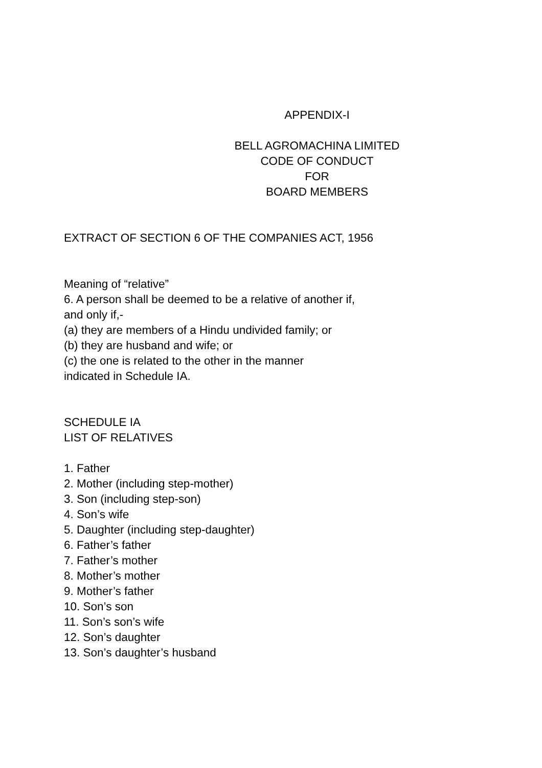APPENDIX-I
BELL AGROMACHINA LIMITED
CODE OF CONDUCT
FOR
BOARD MEMBERS
EXTRACT OF SECTION 6 OF THE COMPANIES ACT, 1956
Meaning of “relative”
6. A person shall be deemed to be a relative of another if,
and only if,-
(a) they are members of a Hindu undivided family; or
(b) they are husband and wife; or
(c) the one is related to the other in the manner
indicated in Schedule IA.
SCHEDULE IA
LIST OF RELATIVES
1. Father
2. Mother (including step-mother)
3. Son (including step-son)
4. Son’s wife
5. Daughter (including step-daughter)
6. Father’s father
7. Father’s mother
8. Mother’s mother
9. Mother’s father
10. Son’s son
11. Son’s son’s wife
12. Son’s daughter
13. Son’s daughter’s husband